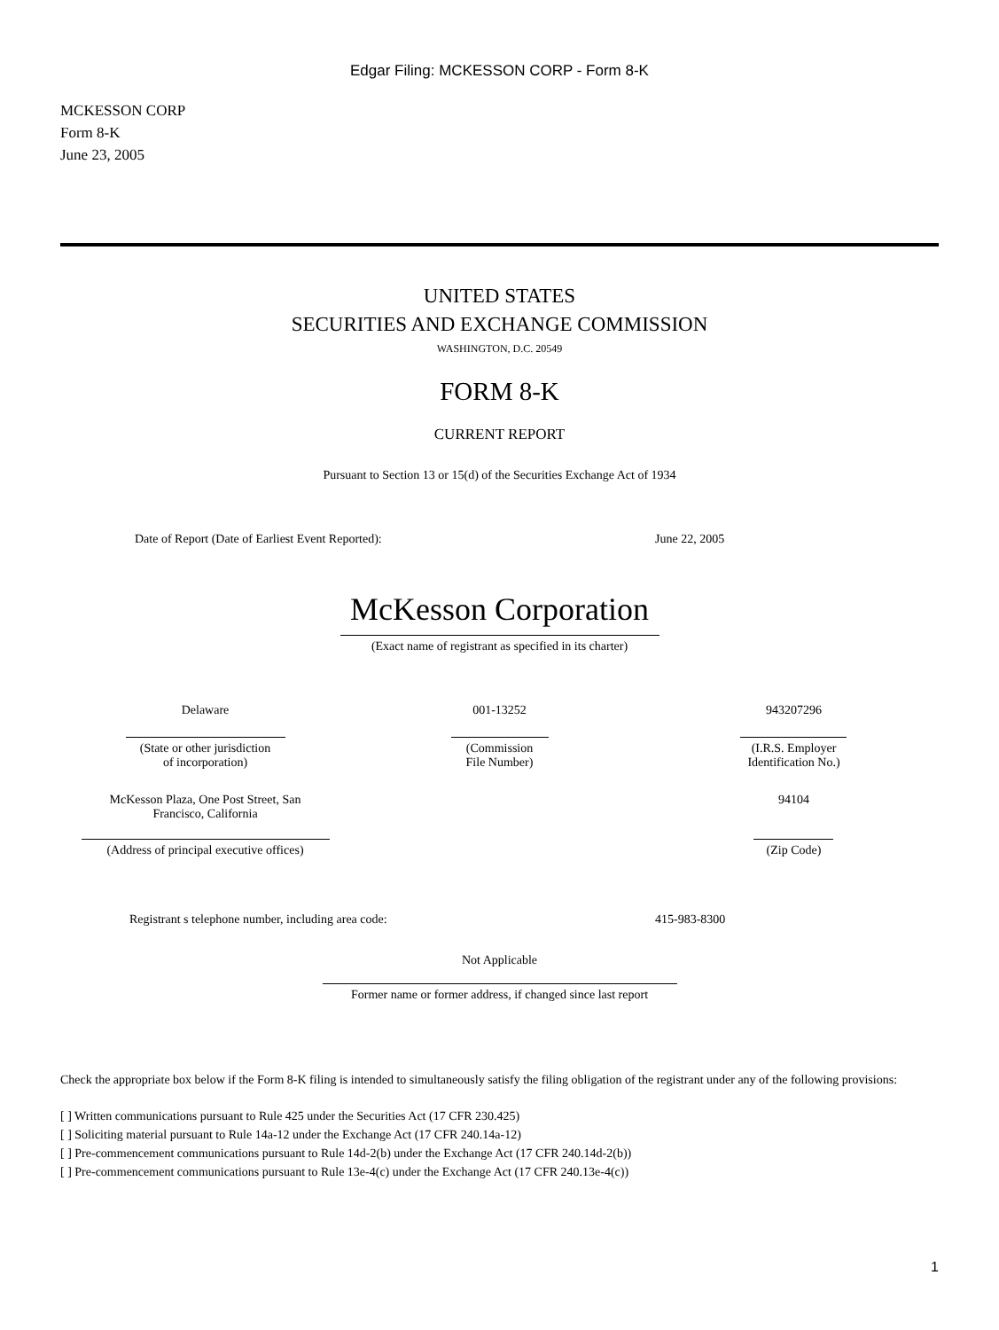Edgar Filing: MCKESSON CORP - Form 8-K
MCKESSON CORP
Form 8-K
June 23, 2005
UNITED STATES
SECURITIES AND EXCHANGE COMMISSION
WASHINGTON, D.C. 20549
FORM 8-K
CURRENT REPORT
Pursuant to Section 13 or 15(d) of the Securities Exchange Act of 1934
| Date of Report (Date of Earliest Event Reported): | June 22, 2005 |
McKesson Corporation
(Exact name of registrant as specified in its charter)
| Delaware | 001-13252 | 943207296 |
| (State or other jurisdiction of incorporation) | (Commission File Number) | (I.R.S. Employer Identification No.) |
| McKesson Plaza, One Post Street, San Francisco, California | | 94104 |
| (Address of principal executive offices) | | (Zip Code) |
| Registrant s telephone number, including area code: | 415-983-8300 |
Not Applicable
Former name or former address, if changed since last report
Check the appropriate box below if the Form 8-K filing is intended to simultaneously satisfy the filing obligation of the registrant under any of the following provisions:
[ ] Written communications pursuant to Rule 425 under the Securities Act (17 CFR 230.425)
[ ] Soliciting material pursuant to Rule 14a-12 under the Exchange Act (17 CFR 240.14a-12)
[ ] Pre-commencement communications pursuant to Rule 14d-2(b) under the Exchange Act (17 CFR 240.14d-2(b))
[ ] Pre-commencement communications pursuant to Rule 13e-4(c) under the Exchange Act (17 CFR 240.13e-4(c))
1